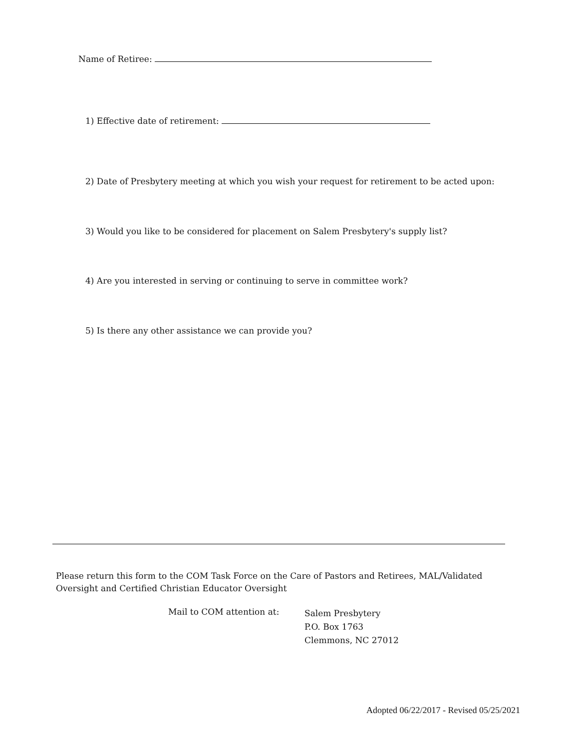Name of Retiree:
1) Effective date of retirement:
2) Date of Presbytery meeting at which you wish your request for retirement to be acted upon:
3) Would you like to be considered for placement on Salem Presbytery's supply list?
4) Are you interested in serving or continuing to serve in committee work?
5) Is there any other assistance we can provide you?
Please return this form to the COM Task Force on the Care of Pastors and Retirees, MAL/Validated Oversight and Certified Christian Educator Oversight
Mail to COM attention at:
Salem Presbytery
P.O. Box 1763
Clemmons, NC 27012
Adopted 06/22/2017 - Revised 05/25/2021